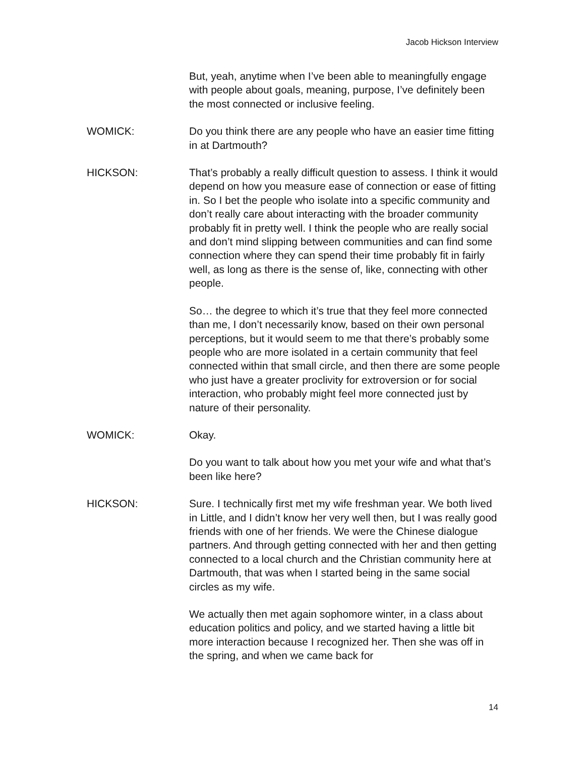Jacob Hickson Interview
But, yeah, anytime when I’ve been able to meaningfully engage with people about goals, meaning, purpose, I’ve definitely been the most connected or inclusive feeling.
WOMICK: Do you think there are any people who have an easier time fitting in at Dartmouth?
HICKSON: That’s probably a really difficult question to assess. I think it would depend on how you measure ease of connection or ease of fitting in. So I bet the people who isolate into a specific community and don’t really care about interacting with the broader community probably fit in pretty well. I think the people who are really social and don’t mind slipping between communities and can find some connection where they can spend their time probably fit in fairly well, as long as there is the sense of, like, connecting with other people.
So… the degree to which it’s true that they feel more connected than me, I don’t necessarily know, based on their own personal perceptions, but it would seem to me that there’s probably some people who are more isolated in a certain community that feel connected within that small circle, and then there are some people who just have a greater proclivity for extroversion or for social interaction, who probably might feel more connected just by nature of their personality.
WOMICK: Okay.
Do you want to talk about how you met your wife and what that’s been like here?
HICKSON: Sure. I technically first met my wife freshman year. We both lived in Little, and I didn’t know her very well then, but I was really good friends with one of her friends. We were the Chinese dialogue partners. And through getting connected with her and then getting connected to a local church and the Christian community here at Dartmouth, that was when I started being in the same social circles as my wife.
We actually then met again sophomore winter, in a class about education politics and policy, and we started having a little bit more interaction because I recognized her. Then she was off in the spring, and when we came back for
14